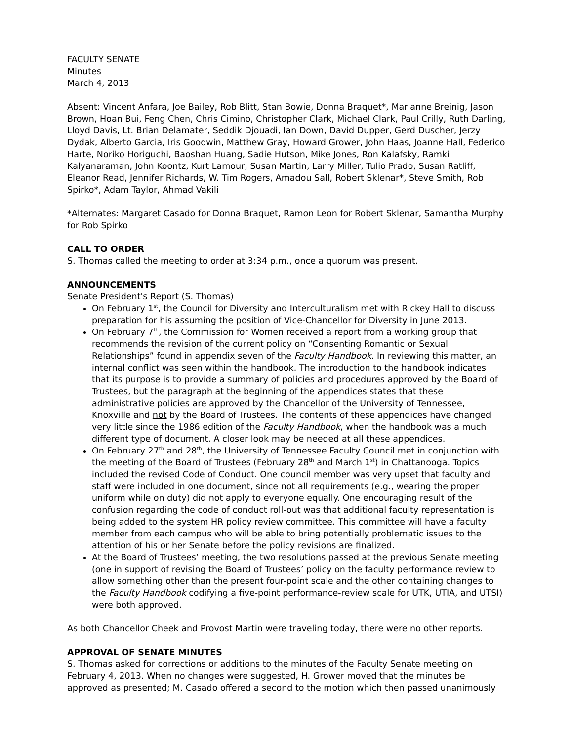FACULTY SENATE
Minutes
March 4, 2013
Absent: Vincent Anfara, Joe Bailey, Rob Blitt, Stan Bowie, Donna Braquet*, Marianne Breinig, Jason Brown, Hoan Bui, Feng Chen, Chris Cimino, Christopher Clark, Michael Clark, Paul Crilly, Ruth Darling, Lloyd Davis, Lt. Brian Delamater, Seddik Djouadi, Ian Down, David Dupper, Gerd Duscher, Jerzy Dydak, Alberto Garcia, Iris Goodwin, Matthew Gray, Howard Grower, John Haas, Joanne Hall, Federico Harte, Noriko Horiguchi, Baoshan Huang, Sadie Hutson, Mike Jones, Ron Kalafsky, Ramki Kalyanaraman, John Koontz, Kurt Lamour, Susan Martin, Larry Miller, Tulio Prado, Susan Ratliff, Eleanor Read, Jennifer Richards, W. Tim Rogers, Amadou Sall, Robert Sklenar*, Steve Smith, Rob Spirko*, Adam Taylor, Ahmad Vakili
*Alternates: Margaret Casado for Donna Braquet, Ramon Leon for Robert Sklenar, Samantha Murphy for Rob Spirko
CALL TO ORDER
S. Thomas called the meeting to order at 3:34 p.m., once a quorum was present.
ANNOUNCEMENTS
Senate President's Report (S. Thomas)
On February 1<sup>st</sup>, the Council for Diversity and Interculturalism met with Rickey Hall to discuss preparation for his assuming the position of Vice-Chancellor for Diversity in June 2013.
On February 7<sup>th</sup>, the Commission for Women received a report from a working group that recommends the revision of the current policy on “Consenting Romantic or Sexual Relationships” found in appendix seven of the Faculty Handbook. In reviewing this matter, an internal conflict was seen within the handbook. The introduction to the handbook indicates that its purpose is to provide a summary of policies and procedures approved by the Board of Trustees, but the paragraph at the beginning of the appendices states that these administrative policies are approved by the Chancellor of the University of Tennessee, Knoxville and not by the Board of Trustees. The contents of these appendices have changed very little since the 1986 edition of the Faculty Handbook, when the handbook was a much different type of document. A closer look may be needed at all these appendices.
On February 27<sup>th</sup> and 28<sup>th</sup>, the University of Tennessee Faculty Council met in conjunction with the meeting of the Board of Trustees (February 28<sup>th</sup> and March 1<sup>st</sup>) in Chattanooga. Topics included the revised Code of Conduct. One council member was very upset that faculty and staff were included in one document, since not all requirements (e.g., wearing the proper uniform while on duty) did not apply to everyone equally. One encouraging result of the confusion regarding the code of conduct roll-out was that additional faculty representation is being added to the system HR policy review committee. This committee will have a faculty member from each campus who will be able to bring potentially problematic issues to the attention of his or her Senate before the policy revisions are finalized.
At the Board of Trustees’ meeting, the two resolutions passed at the previous Senate meeting (one in support of revising the Board of Trustees’ policy on the faculty performance review to allow something other than the present four-point scale and the other containing changes to the Faculty Handbook codifying a five-point performance-review scale for UTK, UTIA, and UTSI) were both approved.
As both Chancellor Cheek and Provost Martin were traveling today, there were no other reports.
APPROVAL OF SENATE MINUTES
S. Thomas asked for corrections or additions to the minutes of the Faculty Senate meeting on February 4, 2013. When no changes were suggested, H. Grower moved that the minutes be approved as presented; M. Casado offered a second to the motion which then passed unanimously